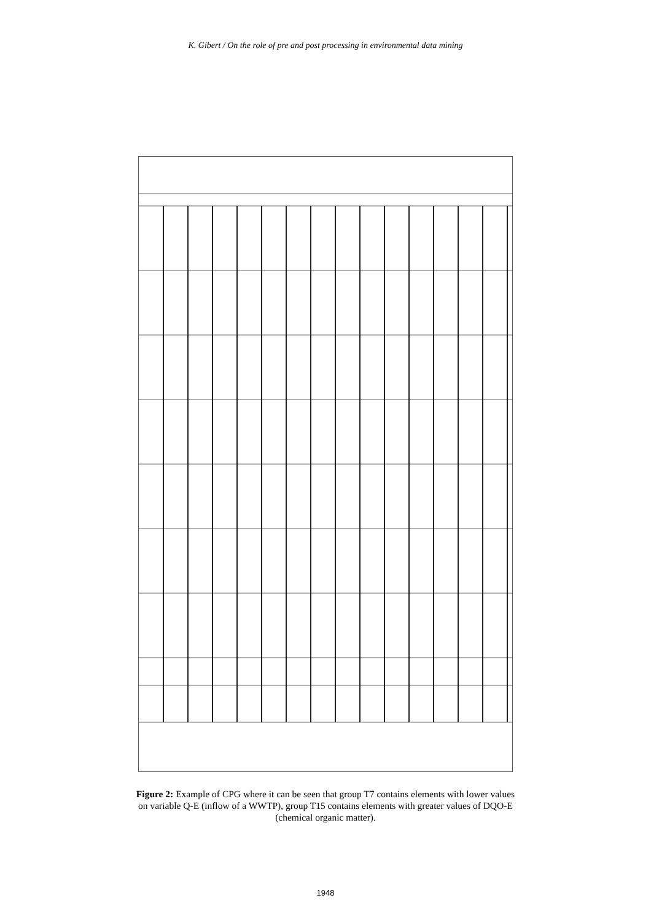K. Gibert / On the role of pre and post processing in environmental data mining
Figure 2: Example of CPG where it can be seen that group T7 contains elements with lower values on variable Q-E (inflow of a WWTP), group T15 contains elements with greater values of DQO-E (chemical organic matter).
1948